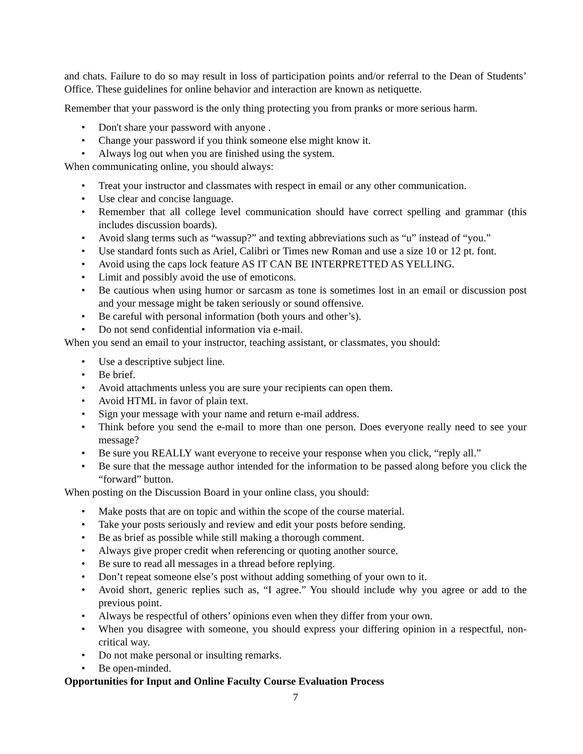and chats. Failure to do so may result in loss of participation points and/or referral to the Dean of Students’ Office. These guidelines for online behavior and interaction are known as netiquette.
Remember that your password is the only thing protecting you from pranks or more serious harm.
• Don't share your password with anyone .
• Change your password if you think someone else might know it.
• Always log out when you are finished using the system.
When communicating online, you should always:
• Treat your instructor and classmates with respect in email or any other communication.
• Use clear and concise language.
• Remember that all college level communication should have correct spelling and grammar (this includes discussion boards).
• Avoid slang terms such as “wassup?” and texting abbreviations such as “u” instead of “you.”
• Use standard fonts such as Ariel, Calibri or Times new Roman and use a size 10 or 12 pt. font.
• Avoid using the caps lock feature AS IT CAN BE INTERPRETTED AS YELLING.
• Limit and possibly avoid the use of emoticons.
• Be cautious when using humor or sarcasm as tone is sometimes lost in an email or discussion post and your message might be taken seriously or sound offensive.
• Be careful with personal information (both yours and other’s).
• Do not send confidential information via e-mail.
When you send an email to your instructor, teaching assistant, or classmates, you should:
• Use a descriptive subject line.
• Be brief.
• Avoid attachments unless you are sure your recipients can open them.
• Avoid HTML in favor of plain text.
• Sign your message with your name and return e-mail address.
• Think before you send the e-mail to more than one person. Does everyone really need to see your message?
• Be sure you REALLY want everyone to receive your response when you click, “reply all.”
• Be sure that the message author intended for the information to be passed along before you click the “forward” button.
When posting on the Discussion Board in your online class, you should:
• Make posts that are on topic and within the scope of the course material.
• Take your posts seriously and review and edit your posts before sending.
• Be as brief as possible while still making a thorough comment.
• Always give proper credit when referencing or quoting another source.
• Be sure to read all messages in a thread before replying.
• Don’t repeat someone else’s post without adding something of your own to it.
• Avoid short, generic replies such as, “I agree.” You should include why you agree or add to the previous point.
• Always be respectful of others’ opinions even when they differ from your own.
• When you disagree with someone, you should express your differing opinion in a respectful, non-critical way.
• Do not make personal or insulting remarks.
• Be open-minded.
Opportunities for Input and Online Faculty Course Evaluation Process
7